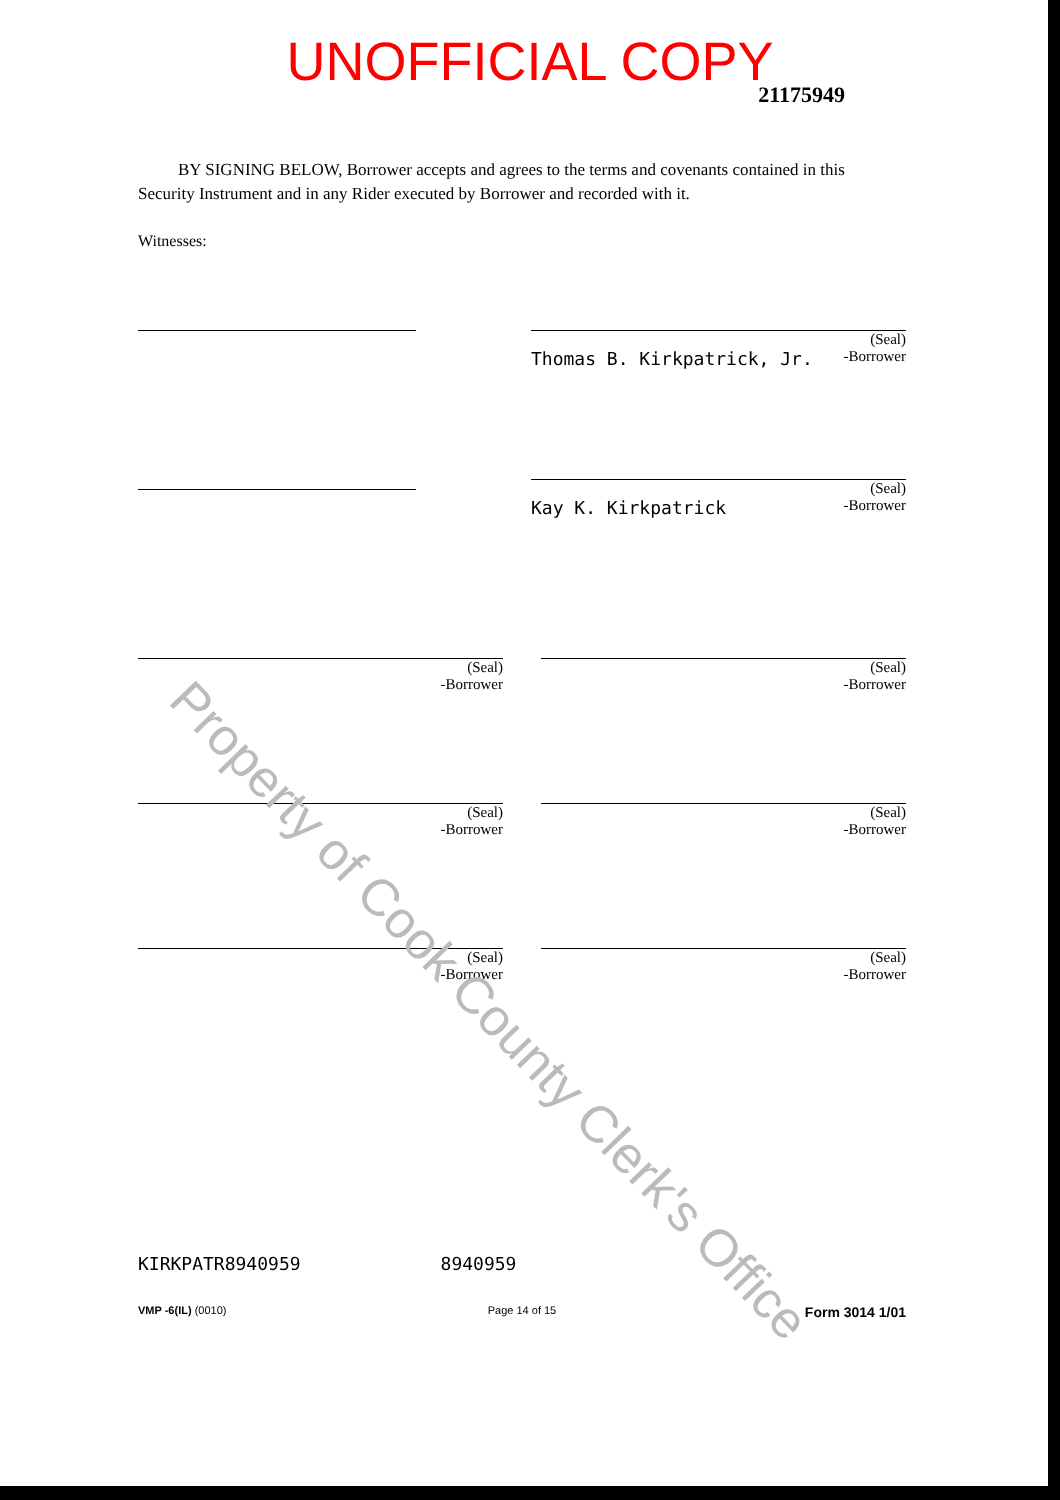UNOFFICIAL COPY
21175949
BY SIGNING BELOW, Borrower accepts and agrees to the terms and covenants contained in this Security Instrument and in any Rider executed by Borrower and recorded with it.
Witnesses:
(Seal)
Thomas B. Kirkpatrick, Jr. -Borrower
(Seal)
Kay K. Kirkpatrick -Borrower
(Seal)
-Borrower
(Seal)
-Borrower
(Seal)
-Borrower
(Seal)
-Borrower
(Seal)
-Borrower
(Seal)
-Borrower
KIRKPATR8940959 8940959
VMP -6(IL) (0010) Page 14 of 15 Form 3014 1/01
Property of Cook County Clerk's Office